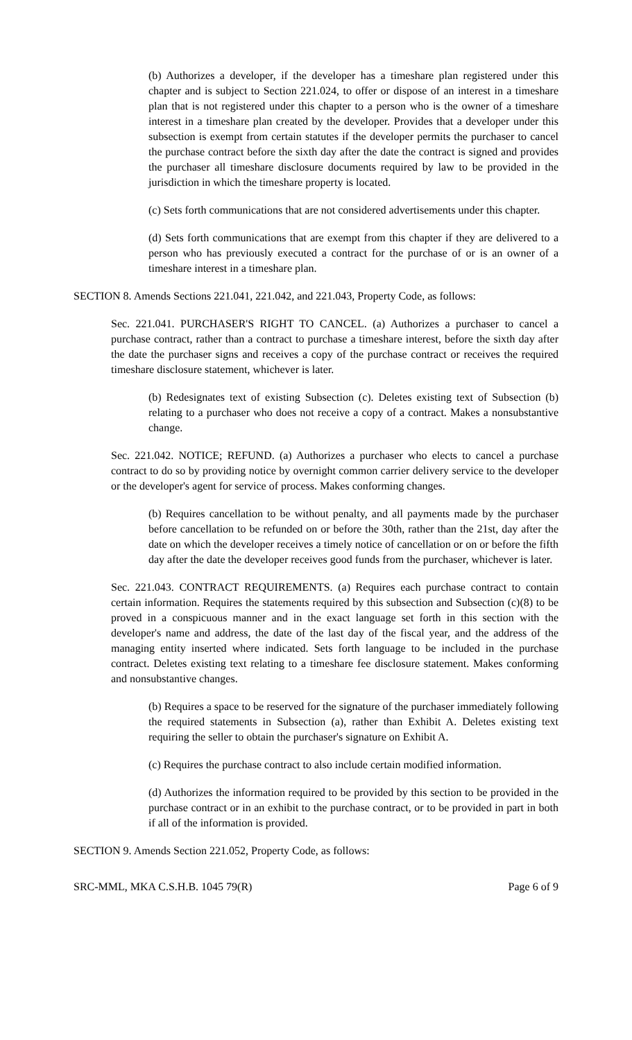(b) Authorizes a developer, if the developer has a timeshare plan registered under this chapter and is subject to Section 221.024, to offer or dispose of an interest in a timeshare plan that is not registered under this chapter to a person who is the owner of a timeshare interest in a timeshare plan created by the developer. Provides that a developer under this subsection is exempt from certain statutes if the developer permits the purchaser to cancel the purchase contract before the sixth day after the date the contract is signed and provides the purchaser all timeshare disclosure documents required by law to be provided in the jurisdiction in which the timeshare property is located.
(c) Sets forth communications that are not considered advertisements under this chapter.
(d) Sets forth communications that are exempt from this chapter if they are delivered to a person who has previously executed a contract for the purchase of or is an owner of a timeshare interest in a timeshare plan.
SECTION 8. Amends Sections 221.041, 221.042, and 221.043, Property Code, as follows:
Sec. 221.041. PURCHASER'S RIGHT TO CANCEL. (a) Authorizes a purchaser to cancel a purchase contract, rather than a contract to purchase a timeshare interest, before the sixth day after the date the purchaser signs and receives a copy of the purchase contract or receives the required timeshare disclosure statement, whichever is later.
(b) Redesignates text of existing Subsection (c). Deletes existing text of Subsection (b) relating to a purchaser who does not receive a copy of a contract. Makes a nonsubstantive change.
Sec. 221.042. NOTICE; REFUND. (a) Authorizes a purchaser who elects to cancel a purchase contract to do so by providing notice by overnight common carrier delivery service to the developer or the developer's agent for service of process. Makes conforming changes.
(b) Requires cancellation to be without penalty, and all payments made by the purchaser before cancellation to be refunded on or before the 30th, rather than the 21st, day after the date on which the developer receives a timely notice of cancellation or on or before the fifth day after the date the developer receives good funds from the purchaser, whichever is later.
Sec. 221.043. CONTRACT REQUIREMENTS. (a) Requires each purchase contract to contain certain information. Requires the statements required by this subsection and Subsection (c)(8) to be proved in a conspicuous manner and in the exact language set forth in this section with the developer's name and address, the date of the last day of the fiscal year, and the address of the managing entity inserted where indicated. Sets forth language to be included in the purchase contract. Deletes existing text relating to a timeshare fee disclosure statement. Makes conforming and nonsubstantive changes.
(b) Requires a space to be reserved for the signature of the purchaser immediately following the required statements in Subsection (a), rather than Exhibit A. Deletes existing text requiring the seller to obtain the purchaser's signature on Exhibit A.
(c) Requires the purchase contract to also include certain modified information.
(d) Authorizes the information required to be provided by this section to be provided in the purchase contract or in an exhibit to the purchase contract, or to be provided in part in both if all of the information is provided.
SECTION 9. Amends Section 221.052, Property Code, as follows:
SRC-MML, MKA C.S.H.B. 1045 79(R) Page 6 of 9